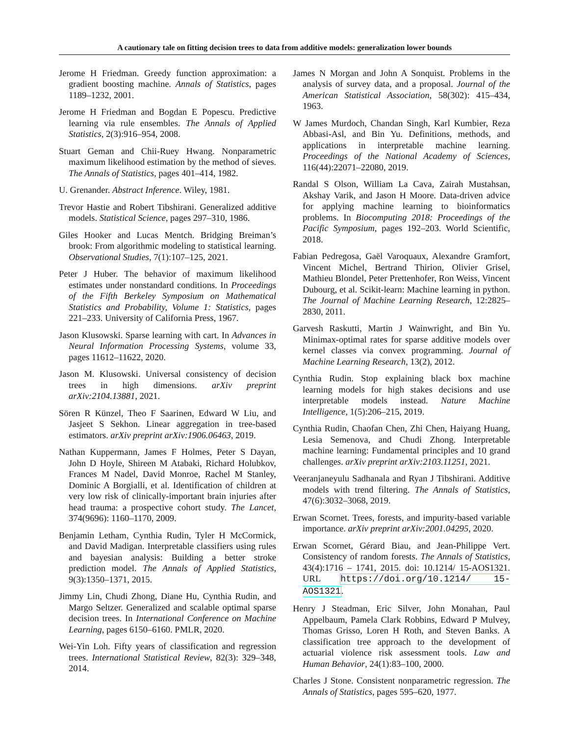A cautionary tale on fitting decision trees to data from additive models: generalization lower bounds
Jerome H Friedman. Greedy function approximation: a gradient boosting machine. Annals of Statistics, pages 1189–1232, 2001.
Jerome H Friedman and Bogdan E Popescu. Predictive learning via rule ensembles. The Annals of Applied Statistics, 2(3):916–954, 2008.
Stuart Geman and Chii-Ruey Hwang. Nonparametric maximum likelihood estimation by the method of sieves. The Annals of Statistics, pages 401–414, 1982.
U. Grenander. Abstract Inference. Wiley, 1981.
Trevor Hastie and Robert Tibshirani. Generalized additive models. Statistical Science, pages 297–310, 1986.
Giles Hooker and Lucas Mentch. Bridging Breiman’s brook: From algorithmic modeling to statistical learning. Observational Studies, 7(1):107–125, 2021.
Peter J Huber. The behavior of maximum likelihood estimates under nonstandard conditions. In Proceedings of the Fifth Berkeley Symposium on Mathematical Statistics and Probability, Volume 1: Statistics, pages 221–233. University of California Press, 1967.
Jason Klusowski. Sparse learning with cart. In Advances in Neural Information Processing Systems, volume 33, pages 11612–11622, 2020.
Jason M. Klusowski. Universal consistency of decision trees in high dimensions. arXiv preprint arXiv:2104.13881, 2021.
Sören R Künzel, Theo F Saarinen, Edward W Liu, and Jasjeet S Sekhon. Linear aggregation in tree-based estimators. arXiv preprint arXiv:1906.06463, 2019.
Nathan Kuppermann, James F Holmes, Peter S Dayan, John D Hoyle, Shireen M Atabaki, Richard Holubkov, Frances M Nadel, David Monroe, Rachel M Stanley, Dominic A Borgialli, et al. Identification of children at very low risk of clinically-important brain injuries after head trauma: a prospective cohort study. The Lancet, 374(9696): 1160–1170, 2009.
Benjamin Letham, Cynthia Rudin, Tyler H McCormick, and David Madigan. Interpretable classifiers using rules and bayesian analysis: Building a better stroke prediction model. The Annals of Applied Statistics, 9(3):1350–1371, 2015.
Jimmy Lin, Chudi Zhong, Diane Hu, Cynthia Rudin, and Margo Seltzer. Generalized and scalable optimal sparse decision trees. In International Conference on Machine Learning, pages 6150–6160. PMLR, 2020.
Wei-Yin Loh. Fifty years of classification and regression trees. International Statistical Review, 82(3): 329–348, 2014.
James N Morgan and John A Sonquist. Problems in the analysis of survey data, and a proposal. Journal of the American Statistical Association, 58(302): 415–434, 1963.
W James Murdoch, Chandan Singh, Karl Kumbier, Reza Abbasi-Asl, and Bin Yu. Definitions, methods, and applications in interpretable machine learning. Proceedings of the National Academy of Sciences, 116(44):22071–22080, 2019.
Randal S Olson, William La Cava, Zairah Mustahsan, Akshay Varik, and Jason H Moore. Data-driven advice for applying machine learning to bioinformatics problems. In Biocomputing 2018: Proceedings of the Pacific Symposium, pages 192–203. World Scientific, 2018.
Fabian Pedregosa, Gaël Varoquaux, Alexandre Gramfort, Vincent Michel, Bertrand Thirion, Olivier Grisel, Mathieu Blondel, Peter Prettenhofer, Ron Weiss, Vincent Dubourg, et al. Scikit-learn: Machine learning in python. The Journal of Machine Learning Research, 12:2825–2830, 2011.
Garvesh Raskutti, Martin J Wainwright, and Bin Yu. Minimax-optimal rates for sparse additive models over kernel classes via convex programming. Journal of Machine Learning Research, 13(2), 2012.
Cynthia Rudin. Stop explaining black box machine learning models for high stakes decisions and use interpretable models instead. Nature Machine Intelligence, 1(5):206–215, 2019.
Cynthia Rudin, Chaofan Chen, Zhi Chen, Haiyang Huang, Lesia Semenova, and Chudi Zhong. Interpretable machine learning: Fundamental principles and 10 grand challenges. arXiv preprint arXiv:2103.11251, 2021.
Veeranjaneyulu Sadhanala and Ryan J Tibshirani. Additive models with trend filtering. The Annals of Statistics, 47(6):3032–3068, 2019.
Erwan Scornet. Trees, forests, and impurity-based variable importance. arXiv preprint arXiv:2001.04295, 2020.
Erwan Scornet, Gérard Biau, and Jean-Philippe Vert. Consistency of random forests. The Annals of Statistics, 43(4):1716 – 1741, 2015. doi: 10.1214/ 15-AOS1321. URL https://doi.org/10.1214/ 15-AOS1321.
Henry J Steadman, Eric Silver, John Monahan, Paul Appelbaum, Pamela Clark Robbins, Edward P Mulvey, Thomas Grisso, Loren H Roth, and Steven Banks. A classification tree approach to the development of actuarial violence risk assessment tools. Law and Human Behavior, 24(1):83–100, 2000.
Charles J Stone. Consistent nonparametric regression. The Annals of Statistics, pages 595–620, 1977.